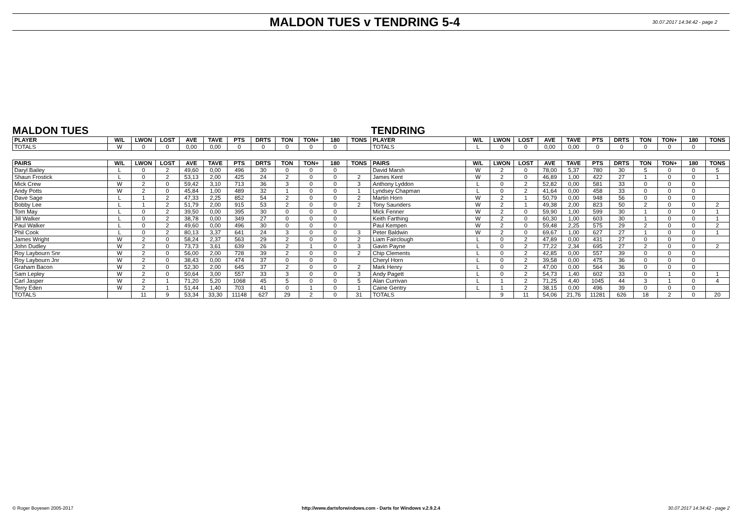MALDON TUES v TENDRING 5-4
30.07.2017 14:34:42 - page 2
MALDON TUES TENDRING
| PLAYER | W/L | LWON | LOST | AVE | TAVE | PTS | DRTS | TON | TON+ | 180 | TONS | PLAYER | W/L | LWON | LOST | AVE | TAVE | PTS | DRTS | TON | TON+ | 180 | TONS |
| --- | --- | --- | --- | --- | --- | --- | --- | --- | --- | --- | --- | --- | --- | --- | --- | --- | --- | --- | --- | --- | --- | --- | --- |
| TOTALS | W | 0 | 0 | 0,00 | 0,00 | 0 | 0 | 0 | 0 | 0 | | TOTALS | L | 0 | 0 | 0,00 | 0,00 | 0 | 0 | 0 | 0 | 0 | |
| PAIRS | W/L | LWON | LOST | AVE | TAVE | PTS | DRTS | TON | TON+ | 180 | TONS | PAIRS | W/L | LWON | LOST | AVE | TAVE | PTS | DRTS | TON | TON+ | 180 | TONS |
| --- | --- | --- | --- | --- | --- | --- | --- | --- | --- | --- | --- | --- | --- | --- | --- | --- | --- | --- | --- | --- | --- | --- | --- |
| Daryl Bailey | L | 0 | 2 | 49,60 | 0,00 | 496 | 30 | 0 | 0 | 0 | | David Marsh | W | 2 | 0 | 78,00 | 5,37 | 780 | 30 | 5 | 0 | 0 | 5 |
| Shaun Frostick | L | 0 | 2 | 53,13 | 2,00 | 425 | 24 | 2 | 0 | 0 | 2 | James Kent | W | 2 | 0 | 46,89 | 1,00 | 422 | 27 | 1 | 0 | 0 | 1 |
| Mick Crew | W | 2 | 0 | 59,42 | 3,10 | 713 | 36 | 3 | 0 | 0 | 3 | Anthony Lyddon | L | 0 | 2 | 52,82 | 0,00 | 581 | 33 | 0 | 0 | 0 | |
| Andy Potts | W | 2 | 0 | 45,84 | 1,00 | 489 | 32 | 1 | 0 | 0 | 1 | Lyndsey Chapman | L | 0 | 2 | 41,64 | 0,00 | 458 | 33 | 0 | 0 | 0 | |
| Dave Sage | L | 1 | 2 | 47,33 | 2,25 | 852 | 54 | 2 | 0 | 0 | 2 | Martin Horn | W | 2 | 1 | 50,79 | 0,00 | 948 | 56 | 0 | 0 | 0 | |
| Bobby Lee | L | 1 | 2 | 51,79 | 2,00 | 915 | 53 | 2 | 0 | 0 | 2 | Tony Saunders | W | 2 | 1 | 49,38 | 2,00 | 823 | 50 | 2 | 0 | 0 | 2 |
| Tom May | L | 0 | 2 | 39,50 | 0,00 | 395 | 30 | 0 | 0 | 0 | | Mick Fenner | W | 2 | 0 | 59,90 | 1,00 | 599 | 30 | 1 | 0 | 0 | 1 |
| Jill Walker | L | 0 | 2 | 38,78 | 0,00 | 349 | 27 | 0 | 0 | 0 | | Keith Farthing | W | 2 | 0 | 60,30 | 1,00 | 603 | 30 | 1 | 0 | 0 | 1 |
| Paul Walker | L | 0 | 2 | 49,60 | 0,00 | 496 | 30 | 0 | 0 | 0 | | Paul Kempen | W | 2 | 0 | 59,48 | 2,25 | 575 | 29 | 2 | 0 | 0 | 2 |
| Phil Cook | L | 0 | 2 | 80,13 | 3,37 | 641 | 24 | 3 | 0 | 0 | 3 | Peter Baldwin | W | 2 | 0 | 69,67 | 1,00 | 627 | 27 | 1 | 0 | 0 | 1 |
| James Wright | W | 2 | 0 | 58,24 | 2,37 | 563 | 29 | 2 | 0 | 0 | 2 | Liam Fairclough | L | 0 | 2 | 47,89 | 0,00 | 431 | 27 | 0 | 0 | 0 | |
| John Dudley | W | 2 | 0 | 73,73 | 3,61 | 639 | 26 | 2 | 1 | 0 | 3 | Gavin Payne | L | 0 | 2 | 77,22 | 2,34 | 695 | 27 | 2 | 0 | 0 | 2 |
| Roy Laybourn Snr | W | 2 | 0 | 56,00 | 2,00 | 728 | 39 | 2 | 0 | 0 | 2 | Chip Clements | L | 0 | 2 | 42,85 | 0,00 | 557 | 39 | 0 | 0 | 0 | |
| Roy Laybourn Jnr | W | 2 | 0 | 38,43 | 0,00 | 474 | 37 | 0 | 0 | 0 | | Cheryl Horn | L | 0 | 2 | 39,58 | 0,00 | 475 | 36 | 0 | 0 | 0 | |
| Graham Bacon | W | 2 | 0 | 52,30 | 2,00 | 645 | 37 | 2 | 0 | 0 | 2 | Mark Henry | L | 0 | 2 | 47,00 | 0,00 | 564 | 36 | 0 | 0 | 0 | |
| Sam Lepley | W | 2 | 0 | 50,64 | 3,00 | 557 | 33 | 3 | 0 | 0 | 3 | Andy Pagett | L | 0 | 2 | 54,73 | 1,40 | 602 | 33 | 0 | 1 | 0 | 1 |
| Carl Jasper | W | 2 | 1 | 71,20 | 5,20 | 1068 | 45 | 5 | 0 | 0 | 5 | Alan Currivan | L | 1 | 2 | 71,25 | 4,40 | 1045 | 44 | 3 | 1 | 0 | 4 |
| Terry Eden | W | 2 | 1 | 51,44 | 1,40 | 703 | 41 | 0 | 1 | 0 | 1 | Caine Gentry | L | 1 | 2 | 38,15 | 0,00 | 496 | 39 | 0 | 0 | 0 | |
| TOTALS | | 11 | 9 | 53,34 | 33,30 | 11148 | 627 | 29 | 2 | 0 | 31 | TOTALS | | 9 | 11 | 54,06 | 21,76 | 11281 | 626 | 18 | 2 | 0 | 20 |
© Roger Boyesen 2005-2017 http://www.dartsforwindows.com - Darts for Windows v.2.9.2.4
30.07.2017 14:34:42 - page 2